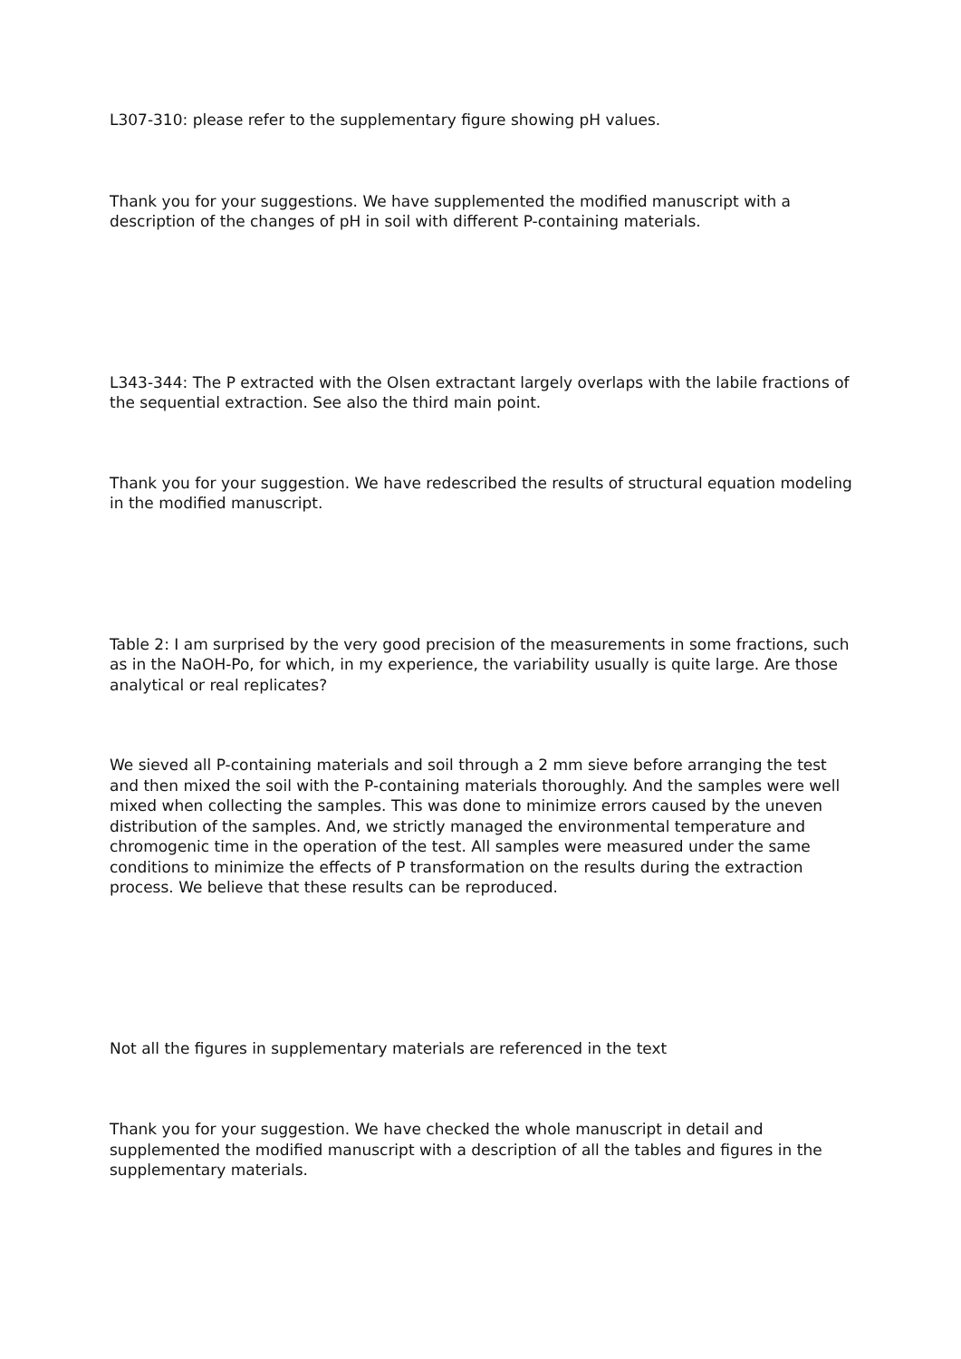L307-310: please refer to the supplementary figure showing pH values.
Thank you for your suggestions. We have supplemented the modified manuscript with a description of the changes of pH in soil with different P-containing materials.
L343-344: The P extracted with the Olsen extractant largely overlaps with the labile fractions of the sequential extraction. See also the third main point.
Thank you for your suggestion. We have redescribed the results of structural equation modeling in the modified manuscript.
Table 2: I am surprised by the very good precision of the measurements in some fractions, such as in the NaOH-Po, for which, in my experience, the variability usually is quite large. Are those analytical or real replicates?
We sieved all P-containing materials and soil through a 2 mm sieve before arranging the test and then mixed the soil with the P-containing materials thoroughly. And the samples were well mixed when collecting the samples. This was done to minimize errors caused by the uneven distribution of the samples. And, we strictly managed the environmental temperature and chromogenic time in the operation of the test. All samples were measured under the same conditions to minimize the effects of P transformation on the results during the extraction process. We believe that these results can be reproduced.
Not all the figures in supplementary materials are referenced in the text
Thank you for your suggestion. We have checked the whole manuscript in detail and supplemented the modified manuscript with a description of all the tables and figures in the supplementary materials.